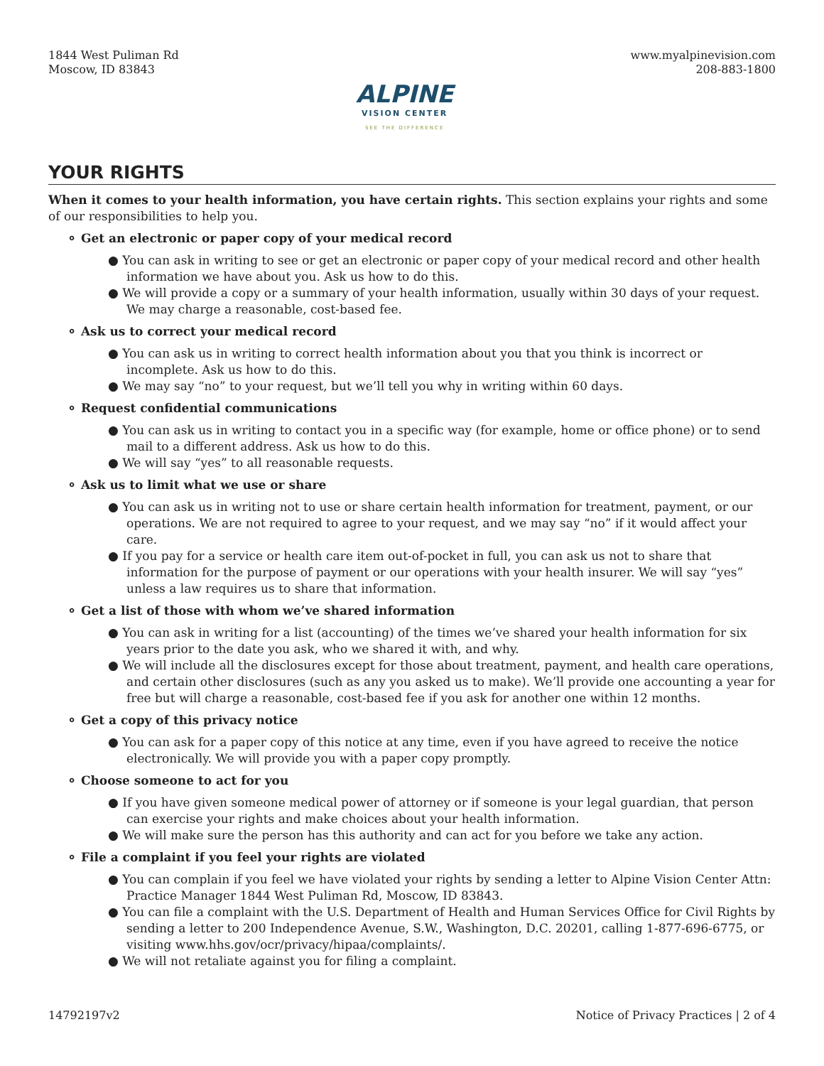1844 West Puliman Rd
Moscow, ID 83843
ALPINE
VISION CENTER
SEE THE DIFFERENCE
www.myalpinevision.com
208-883-1800
YOUR RIGHTS
When it comes to your health information, you have certain rights. This section explains your rights and some of our responsibilities to help you.
⚬ Get an electronic or paper copy of your medical record
● You can ask in writing to see or get an electronic or paper copy of your medical record and other health information we have about you. Ask us how to do this.
● We will provide a copy or a summary of your health information, usually within 30 days of your request. We may charge a reasonable, cost-based fee.
⚬ Ask us to correct your medical record
● You can ask us in writing to correct health information about you that you think is incorrect or incomplete. Ask us how to do this.
● We may say “no” to your request, but we’ll tell you why in writing within 60 days.
⚬ Request confidential communications
● You can ask us in writing to contact you in a specific way (for example, home or office phone) or to send mail to a different address. Ask us how to do this.
● We will say “yes” to all reasonable requests.
⚬ Ask us to limit what we use or share
● You can ask us in writing not to use or share certain health information for treatment, payment, or our operations. We are not required to agree to your request, and we may say “no” if it would affect your care.
● If you pay for a service or health care item out-of-pocket in full, you can ask us not to share that information for the purpose of payment or our operations with your health insurer. We will say “yes” unless a law requires us to share that information.
⚬ Get a list of those with whom we’ve shared information
● You can ask in writing for a list (accounting) of the times we’ve shared your health information for six years prior to the date you ask, who we shared it with, and why.
● We will include all the disclosures except for those about treatment, payment, and health care operations, and certain other disclosures (such as any you asked us to make). We’ll provide one accounting a year for free but will charge a reasonable, cost-based fee if you ask for another one within 12 months.
⚬ Get a copy of this privacy notice
● You can ask for a paper copy of this notice at any time, even if you have agreed to receive the notice electronically. We will provide you with a paper copy promptly.
⚬ Choose someone to act for you
● If you have given someone medical power of attorney or if someone is your legal guardian, that person can exercise your rights and make choices about your health information.
● We will make sure the person has this authority and can act for you before we take any action.
⚬ File a complaint if you feel your rights are violated
● You can complain if you feel we have violated your rights by sending a letter to Alpine Vision Center Attn: Practice Manager 1844 West Puliman Rd, Moscow, ID 83843.
● You can file a complaint with the U.S. Department of Health and Human Services Office for Civil Rights by sending a letter to 200 Independence Avenue, S.W., Washington, D.C. 20201, calling 1-877-696-6775, or visiting www.hhs.gov/ocr/privacy/hipaa/complaints/.
● We will not retaliate against you for filing a complaint.
14792197v2 Notice of Privacy Practices | 2 of 4